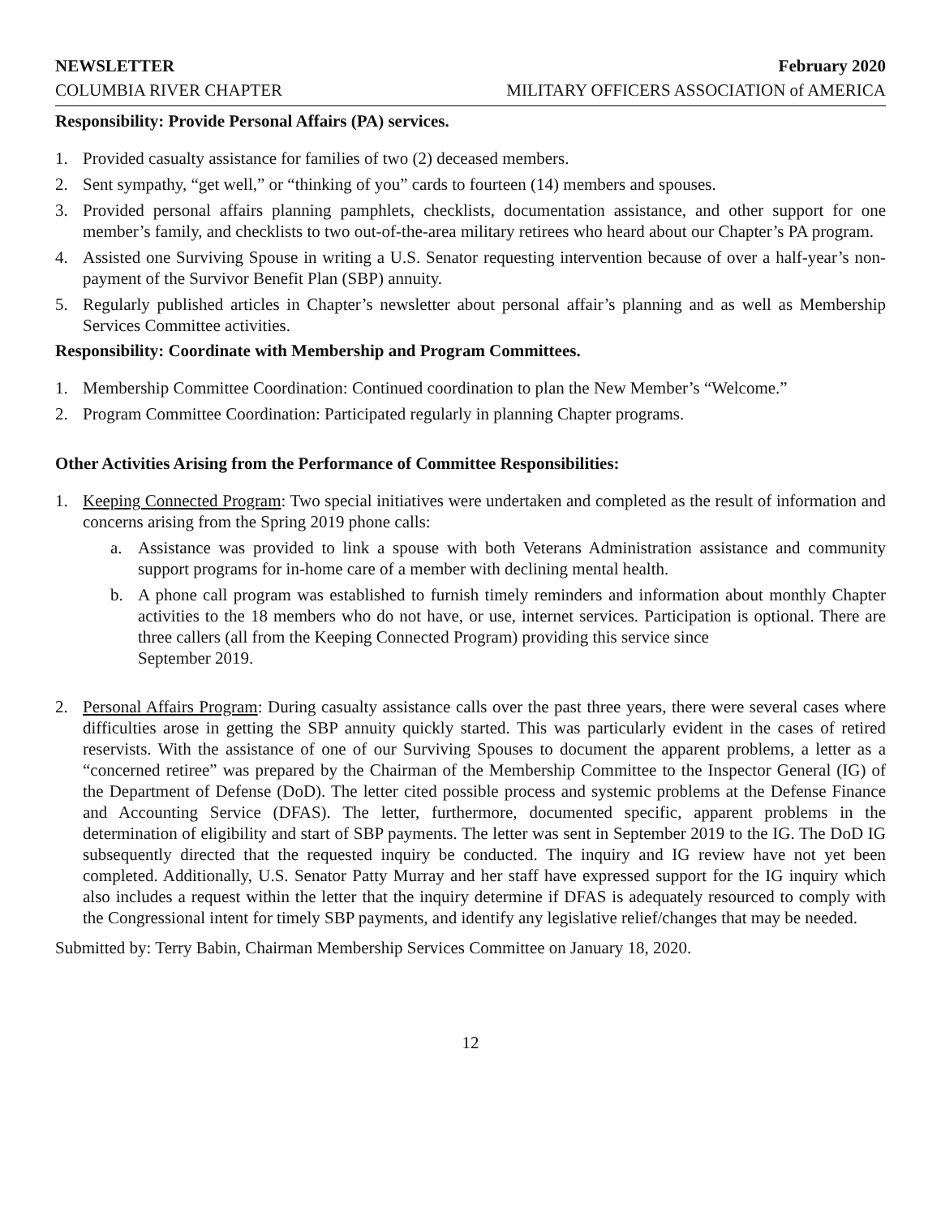NEWSLETTER February 2020
COLUMBIA RIVER CHAPTER MILITARY OFFICERS ASSOCIATION of AMERICA
Responsibility: Provide Personal Affairs (PA) services.
1. Provided casualty assistance for families of two (2) deceased members.
2. Sent sympathy, “get well,” or “thinking of you” cards to fourteen (14) members and spouses.
3. Provided personal affairs planning pamphlets, checklists, documentation assistance, and other support for one member’s family, and checklists to two out-of-the-area military retirees who heard about our Chapter’s PA program.
4. Assisted one Surviving Spouse in writing a U.S. Senator requesting intervention because of over a half-year’s non-payment of the Survivor Benefit Plan (SBP) annuity.
5. Regularly published articles in Chapter’s newsletter about personal affair’s planning and as well as Membership Services Committee activities.
Responsibility: Coordinate with Membership and Program Committees.
1. Membership Committee Coordination: Continued coordination to plan the New Member’s “Welcome.”
2. Program Committee Coordination: Participated regularly in planning Chapter programs.
Other Activities Arising from the Performance of Committee Responsibilities:
1. Keeping Connected Program: Two special initiatives were undertaken and completed as the result of information and concerns arising from the Spring 2019 phone calls:
a. Assistance was provided to link a spouse with both Veterans Administration assistance and community support programs for in-home care of a member with declining mental health.
b. A phone call program was established to furnish timely reminders and information about monthly Chapter activities to the 18 members who do not have, or use, internet services. Participation is optional. There are three callers (all from the Keeping Connected Program) providing this service since
September 2019.
2. Personal Affairs Program: During casualty assistance calls over the past three years, there were several cases where difficulties arose in getting the SBP annuity quickly started. This was particularly evident in the cases of retired reservists. With the assistance of one of our Surviving Spouses to document the apparent problems, a letter as a “concerned retiree” was prepared by the Chairman of the Membership Committee to the Inspector General (IG) of the Department of Defense (DoD). The letter cited possible process and systemic problems at the Defense Finance and Accounting Service (DFAS). The letter, furthermore, documented specific, apparent problems in the determination of eligibility and start of SBP payments. The letter was sent in September 2019 to the IG. The DoD IG subsequently directed that the requested inquiry be conducted. The inquiry and IG review have not yet been completed. Additionally, U.S. Senator Patty Murray and her staff have expressed support for the IG inquiry which also includes a request within the letter that the inquiry determine if DFAS is adequately resourced to comply with the Congressional intent for timely SBP payments, and identify any legislative relief/changes that may be needed.
Submitted by: Terry Babin, Chairman Membership Services Committee on January 18, 2020.
12